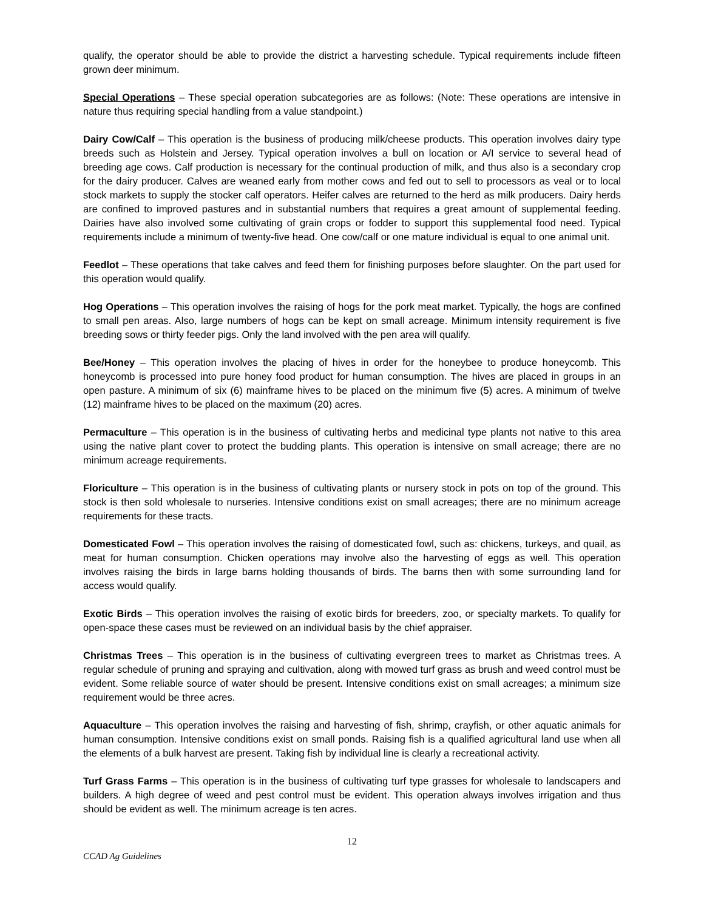qualify, the operator should be able to provide the district a harvesting schedule. Typical requirements include fifteen grown deer minimum.
Special Operations – These special operation subcategories are as follows: (Note: These operations are intensive in nature thus requiring special handling from a value standpoint.)
Dairy Cow/Calf – This operation is the business of producing milk/cheese products. This operation involves dairy type breeds such as Holstein and Jersey. Typical operation involves a bull on location or A/I service to several head of breeding age cows. Calf production is necessary for the continual production of milk, and thus also is a secondary crop for the dairy producer. Calves are weaned early from mother cows and fed out to sell to processors as veal or to local stock markets to supply the stocker calf operators. Heifer calves are returned to the herd as milk producers. Dairy herds are confined to improved pastures and in substantial numbers that requires a great amount of supplemental feeding. Dairies have also involved some cultivating of grain crops or fodder to support this supplemental food need. Typical requirements include a minimum of twenty-five head. One cow/calf or one mature individual is equal to one animal unit.
Feedlot – These operations that take calves and feed them for finishing purposes before slaughter. On the part used for this operation would qualify.
Hog Operations – This operation involves the raising of hogs for the pork meat market. Typically, the hogs are confined to small pen areas. Also, large numbers of hogs can be kept on small acreage. Minimum intensity requirement is five breeding sows or thirty feeder pigs. Only the land involved with the pen area will qualify.
Bee/Honey – This operation involves the placing of hives in order for the honeybee to produce honeycomb. This honeycomb is processed into pure honey food product for human consumption. The hives are placed in groups in an open pasture. A minimum of six (6) mainframe hives to be placed on the minimum five (5) acres. A minimum of twelve (12) mainframe hives to be placed on the maximum (20) acres.
Permaculture – This operation is in the business of cultivating herbs and medicinal type plants not native to this area using the native plant cover to protect the budding plants. This operation is intensive on small acreage; there are no minimum acreage requirements.
Floriculture – This operation is in the business of cultivating plants or nursery stock in pots on top of the ground. This stock is then sold wholesale to nurseries. Intensive conditions exist on small acreages; there are no minimum acreage requirements for these tracts.
Domesticated Fowl – This operation involves the raising of domesticated fowl, such as: chickens, turkeys, and quail, as meat for human consumption. Chicken operations may involve also the harvesting of eggs as well. This operation involves raising the birds in large barns holding thousands of birds. The barns then with some surrounding land for access would qualify.
Exotic Birds – This operation involves the raising of exotic birds for breeders, zoo, or specialty markets. To qualify for open-space these cases must be reviewed on an individual basis by the chief appraiser.
Christmas Trees – This operation is in the business of cultivating evergreen trees to market as Christmas trees. A regular schedule of pruning and spraying and cultivation, along with mowed turf grass as brush and weed control must be evident. Some reliable source of water should be present. Intensive conditions exist on small acreages; a minimum size requirement would be three acres.
Aquaculture – This operation involves the raising and harvesting of fish, shrimp, crayfish, or other aquatic animals for human consumption. Intensive conditions exist on small ponds. Raising fish is a qualified agricultural land use when all the elements of a bulk harvest are present. Taking fish by individual line is clearly a recreational activity.
Turf Grass Farms – This operation is in the business of cultivating turf type grasses for wholesale to landscapers and builders. A high degree of weed and pest control must be evident. This operation always involves irrigation and thus should be evident as well. The minimum acreage is ten acres.
12
CCAD Ag Guidelines